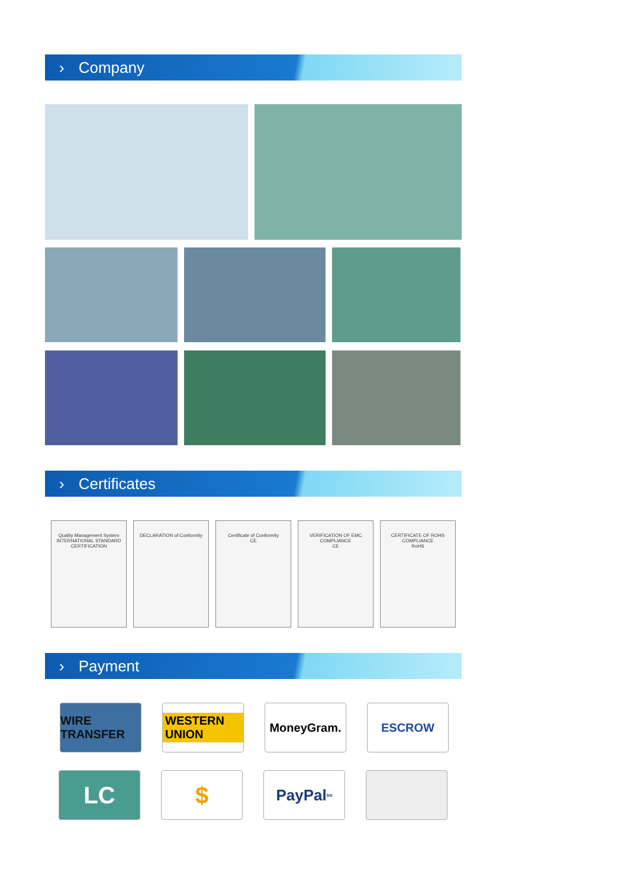› Company
› Certificates
Quality Management System
INTERNATIONAL STANDARD CERTIFICATION
DECLARATION of Conformity Certificate of Conformity
CE
VERIFICATION OF EMC COMPLIANCE
CE
CERTIFICATE OF ROHS COMPLIANCE
RoHS
› Payment
WIRE TRANSFER
WESTERN UNION
MoneyGram. ESCROW
LC $
PayPal<sup>tm</sup>